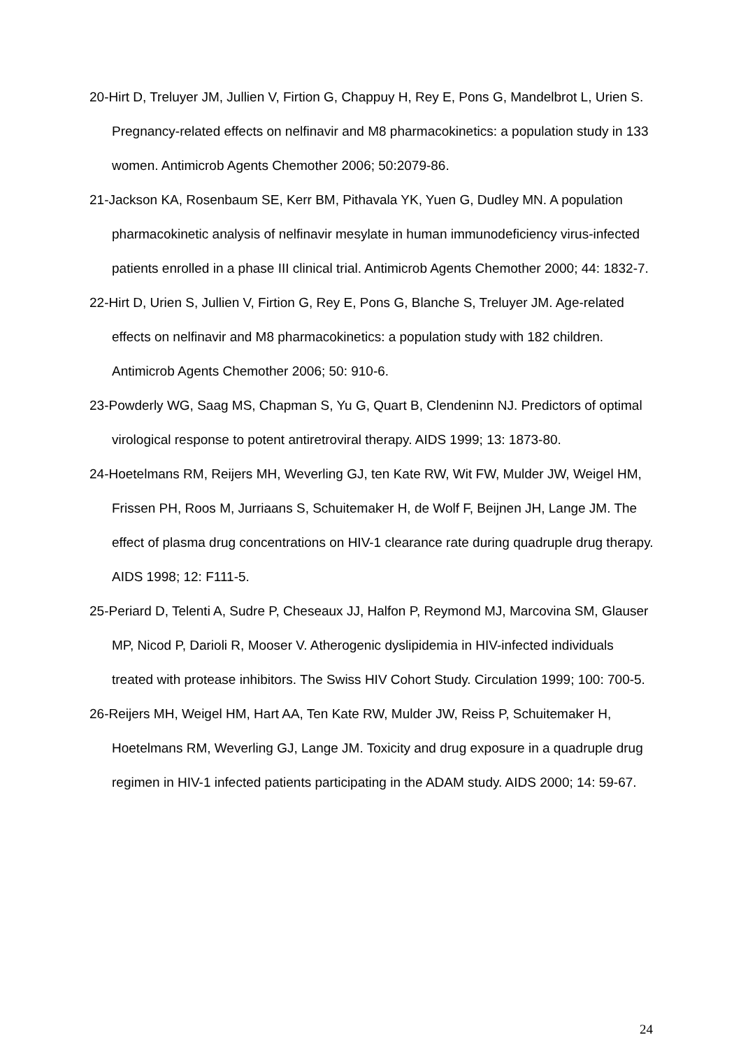20-Hirt D, Treluyer JM, Jullien V, Firtion G, Chappuy H, Rey E, Pons G, Mandelbrot L, Urien S. Pregnancy-related effects on nelfinavir and M8 pharmacokinetics: a population study in 133 women. Antimicrob Agents Chemother 2006; 50:2079-86.
21-Jackson KA, Rosenbaum SE, Kerr BM, Pithavala YK, Yuen G, Dudley MN. A population pharmacokinetic analysis of nelfinavir mesylate in human immunodeficiency virus-infected patients enrolled in a phase III clinical trial. Antimicrob Agents Chemother 2000; 44: 1832-7.
22-Hirt D, Urien S, Jullien V, Firtion G, Rey E, Pons G, Blanche S, Treluyer JM. Age-related effects on nelfinavir and M8 pharmacokinetics: a population study with 182 children. Antimicrob Agents Chemother 2006; 50: 910-6.
23-Powderly WG, Saag MS, Chapman S, Yu G, Quart B, Clendeninn NJ. Predictors of optimal virological response to potent antiretroviral therapy. AIDS 1999; 13: 1873-80.
24-Hoetelmans RM, Reijers MH, Weverling GJ, ten Kate RW, Wit FW, Mulder JW, Weigel HM, Frissen PH, Roos M, Jurriaans S, Schuitemaker H, de Wolf F, Beijnen JH, Lange JM. The effect of plasma drug concentrations on HIV-1 clearance rate during quadruple drug therapy. AIDS 1998; 12: F111-5.
25-Periard D, Telenti A, Sudre P, Cheseaux JJ, Halfon P, Reymond MJ, Marcovina SM, Glauser MP, Nicod P, Darioli R, Mooser V. Atherogenic dyslipidemia in HIV-infected individuals treated with protease inhibitors. The Swiss HIV Cohort Study. Circulation 1999; 100: 700-5.
26-Reijers MH, Weigel HM, Hart AA, Ten Kate RW, Mulder JW, Reiss P, Schuitemaker H, Hoetelmans RM, Weverling GJ, Lange JM. Toxicity and drug exposure in a quadruple drug regimen in HIV-1 infected patients participating in the ADAM study. AIDS 2000; 14: 59-67.
24